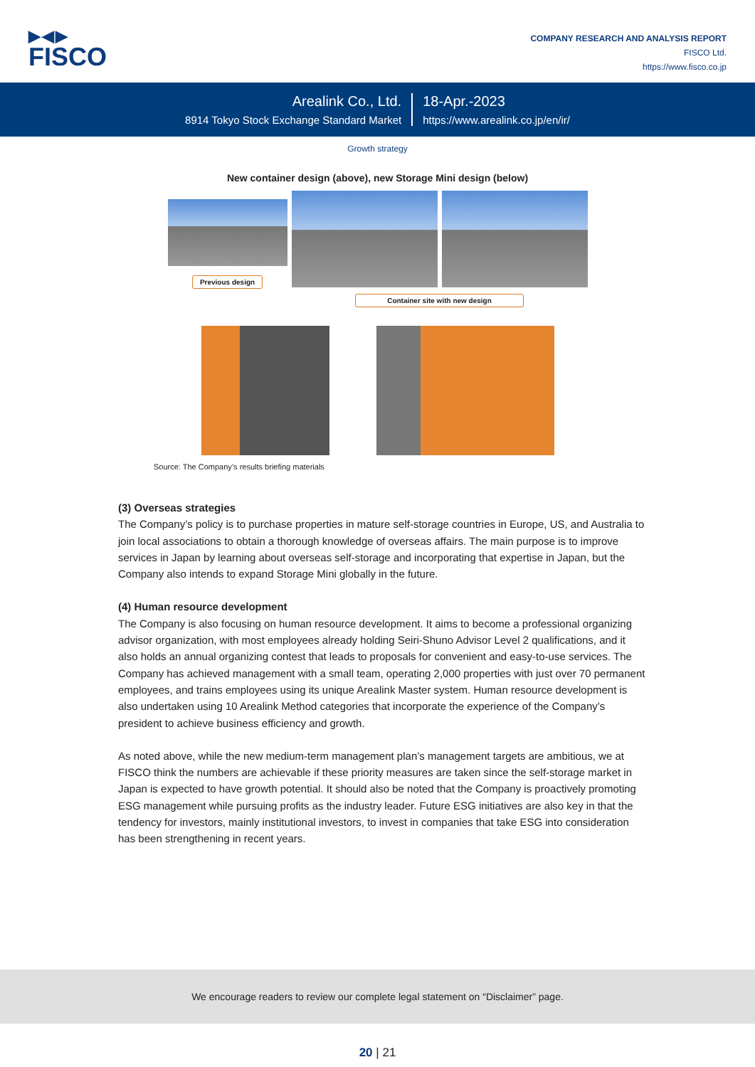▶◀▶
FISCO
COMPANY RESEARCH AND ANALYSIS REPORT
FISCO Ltd.
https://www.fisco.co.jp
Arealink Co., Ltd.
8914 Tokyo Stock Exchange Standard Market
18-Apr.-2023
https://www.arealink.co.jp/en/ir/
Growth strategy
New container design (above), new Storage Mini design (below)
Previous design
Container site with new design
Source: The Company’s results briefing materials
(3) Overseas strategies
The Company’s policy is to purchase properties in mature self-storage countries in Europe, US, and Australia to join local associations to obtain a thorough knowledge of overseas affairs. The main purpose is to improve services in Japan by learning about overseas self-storage and incorporating that expertise in Japan, but the Company also intends to expand Storage Mini globally in the future.
(4) Human resource development
The Company is also focusing on human resource development. It aims to become a professional organizing advisor organization, with most employees already holding Seiri-Shuno Advisor Level 2 qualifications, and it also holds an annual organizing contest that leads to proposals for convenient and easy-to-use services. The Company has achieved management with a small team, operating 2,000 properties with just over 70 permanent employees, and trains employees using its unique Arealink Master system. Human resource development is also undertaken using 10 Arealink Method categories that incorporate the experience of the Company’s president to achieve business efficiency and growth.
As noted above, while the new medium-term management plan’s management targets are ambitious, we at FISCO think the numbers are achievable if these priority measures are taken since the self-storage market in Japan is expected to have growth potential. It should also be noted that the Company is proactively promoting ESG management while pursuing profits as the industry leader. Future ESG initiatives are also key in that the tendency for investors, mainly institutional investors, to invest in companies that take ESG into consideration has been strengthening in recent years.
We encourage readers to review our complete legal statement on “Disclaimer” page.
20 | 21